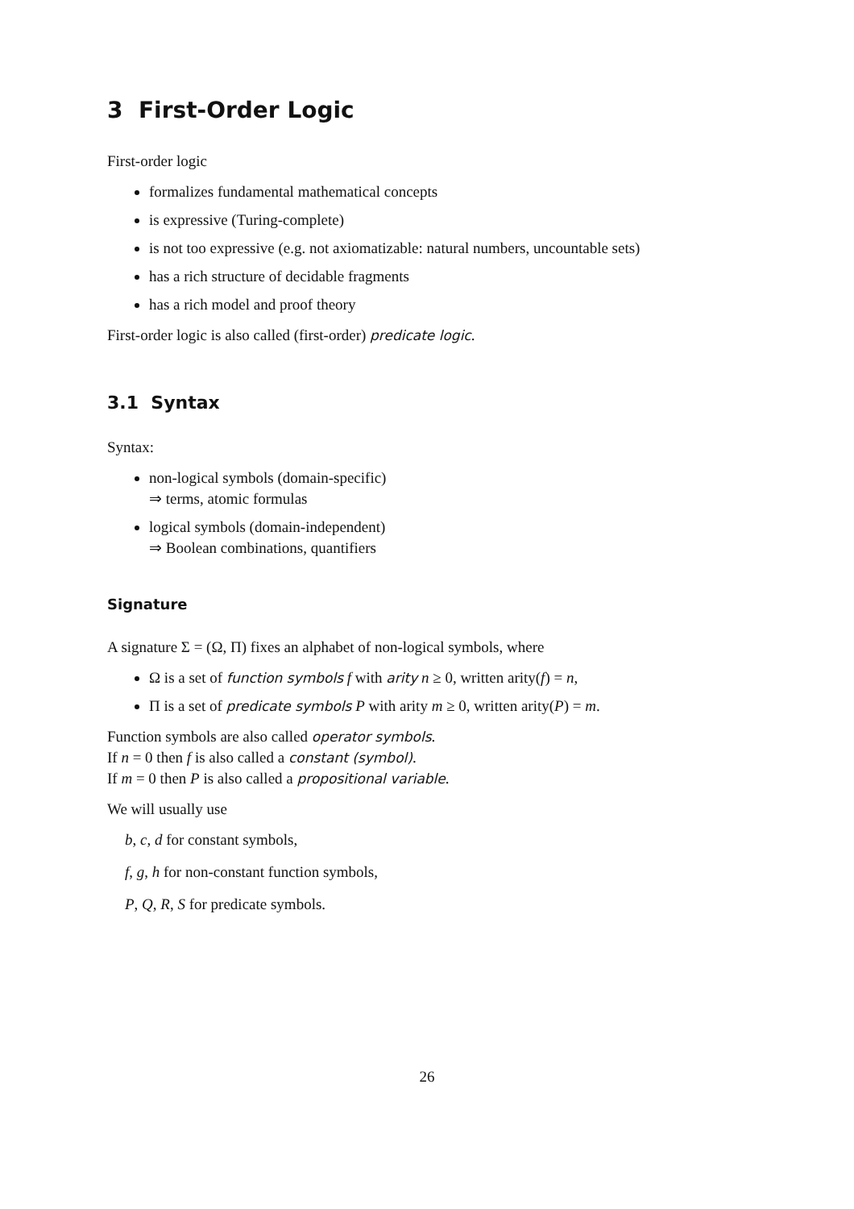3 First-Order Logic
First-order logic
formalizes fundamental mathematical concepts
is expressive (Turing-complete)
is not too expressive (e.g. not axiomatizable: natural numbers, uncountable sets)
has a rich structure of decidable fragments
has a rich model and proof theory
First-order logic is also called (first-order) predicate logic.
3.1 Syntax
Syntax:
non-logical symbols (domain-specific)
⇒ terms, atomic formulas
logical symbols (domain-independent)
⇒ Boolean combinations, quantifiers
Signature
A signature Σ = (Ω, Π) fixes an alphabet of non-logical symbols, where
Ω is a set of function symbols f with arity n ≥ 0, written arity(f) = n,
Π is a set of predicate symbols P with arity m ≥ 0, written arity(P) = m.
Function symbols are also called operator symbols.
If n = 0 then f is also called a constant (symbol).
If m = 0 then P is also called a propositional variable.
We will usually use
b, c, d for constant symbols,
f, g, h for non-constant function symbols,
P, Q, R, S for predicate symbols.
26